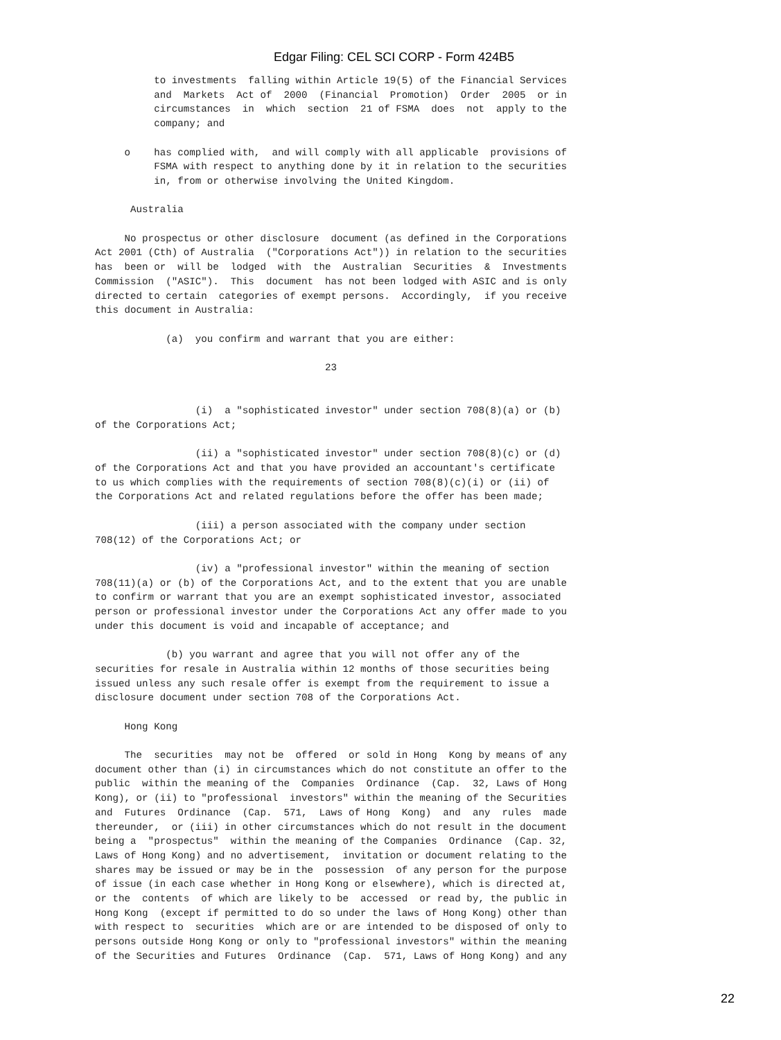Edgar Filing: CEL SCI CORP - Form 424B5
          to investments  falling within Article 19(5) of the Financial Services
          and  Markets  Act of  2000  (Financial  Promotion)  Order  2005  or in
          circumstances  in  which  section  21 of FSMA  does  not  apply to the
          company; and

     o    has complied with,  and will comply with all applicable  provisions of
          FSMA with respect to anything done by it in relation to the securities
          in, from or otherwise involving the United Kingdom.

      Australia

     No prospectus or other disclosure  document (as defined in the Corporations
Act 2001 (Cth) of Australia  ("Corporations Act")) in relation to the securities
has  been or  will be  lodged  with  the  Australian  Securities  &  Investments
Commission  ("ASIC").  This  document  has not been lodged with ASIC and is only
directed to certain  categories of exempt persons.  Accordingly,  if you receive
this document in Australia:

            (a)  you confirm and warrant that you are either:

                                       23


                 (i)  a "sophisticated investor" under section 708(8)(a) or (b)
of the Corporations Act;

                 (ii) a "sophisticated investor" under section 708(8)(c) or (d)
of the Corporations Act and that you have provided an accountant's certificate
to us which complies with the requirements of section 708(8)(c)(i) or (ii) of
the Corporations Act and related regulations before the offer has been made;

                 (iii) a person associated with the company under section
708(12) of the Corporations Act; or

                 (iv) a "professional investor" within the meaning of section
708(11)(a) or (b) of the Corporations Act, and to the extent that you are unable
to confirm or warrant that you are an exempt sophisticated investor, associated
person or professional investor under the Corporations Act any offer made to you
under this document is void and incapable of acceptance; and

            (b) you warrant and agree that you will not offer any of the
securities for resale in Australia within 12 months of those securities being
issued unless any such resale offer is exempt from the requirement to issue a
disclosure document under section 708 of the Corporations Act.

     Hong Kong

     The  securities  may not be  offered  or sold in Hong  Kong by means of any
document other than (i) in circumstances which do not constitute an offer to the
public  within the meaning of the  Companies  Ordinance  (Cap.  32, Laws of Hong
Kong), or (ii) to "professional  investors" within the meaning of the Securities
and  Futures  Ordinance  (Cap.  571,  Laws of Hong  Kong)  and  any  rules  made
thereunder,  or (iii) in other circumstances which do not result in the document
being a  "prospectus"  within the meaning of the Companies  Ordinance  (Cap. 32,
Laws of Hong Kong) and no advertisement,  invitation or document relating to the
shares may be issued or may be in the  possession  of any person for the purpose
of issue (in each case whether in Hong Kong or elsewhere), which is directed at,
or the  contents  of which are likely to be  accessed  or read by, the public in
Hong Kong  (except if permitted to do so under the laws of Hong Kong) other than
with respect to  securities  which are or are intended to be disposed of only to
persons outside Hong Kong or only to "professional investors" within the meaning
of the Securities and Futures  Ordinance  (Cap.  571, Laws of Hong Kong) and any
22